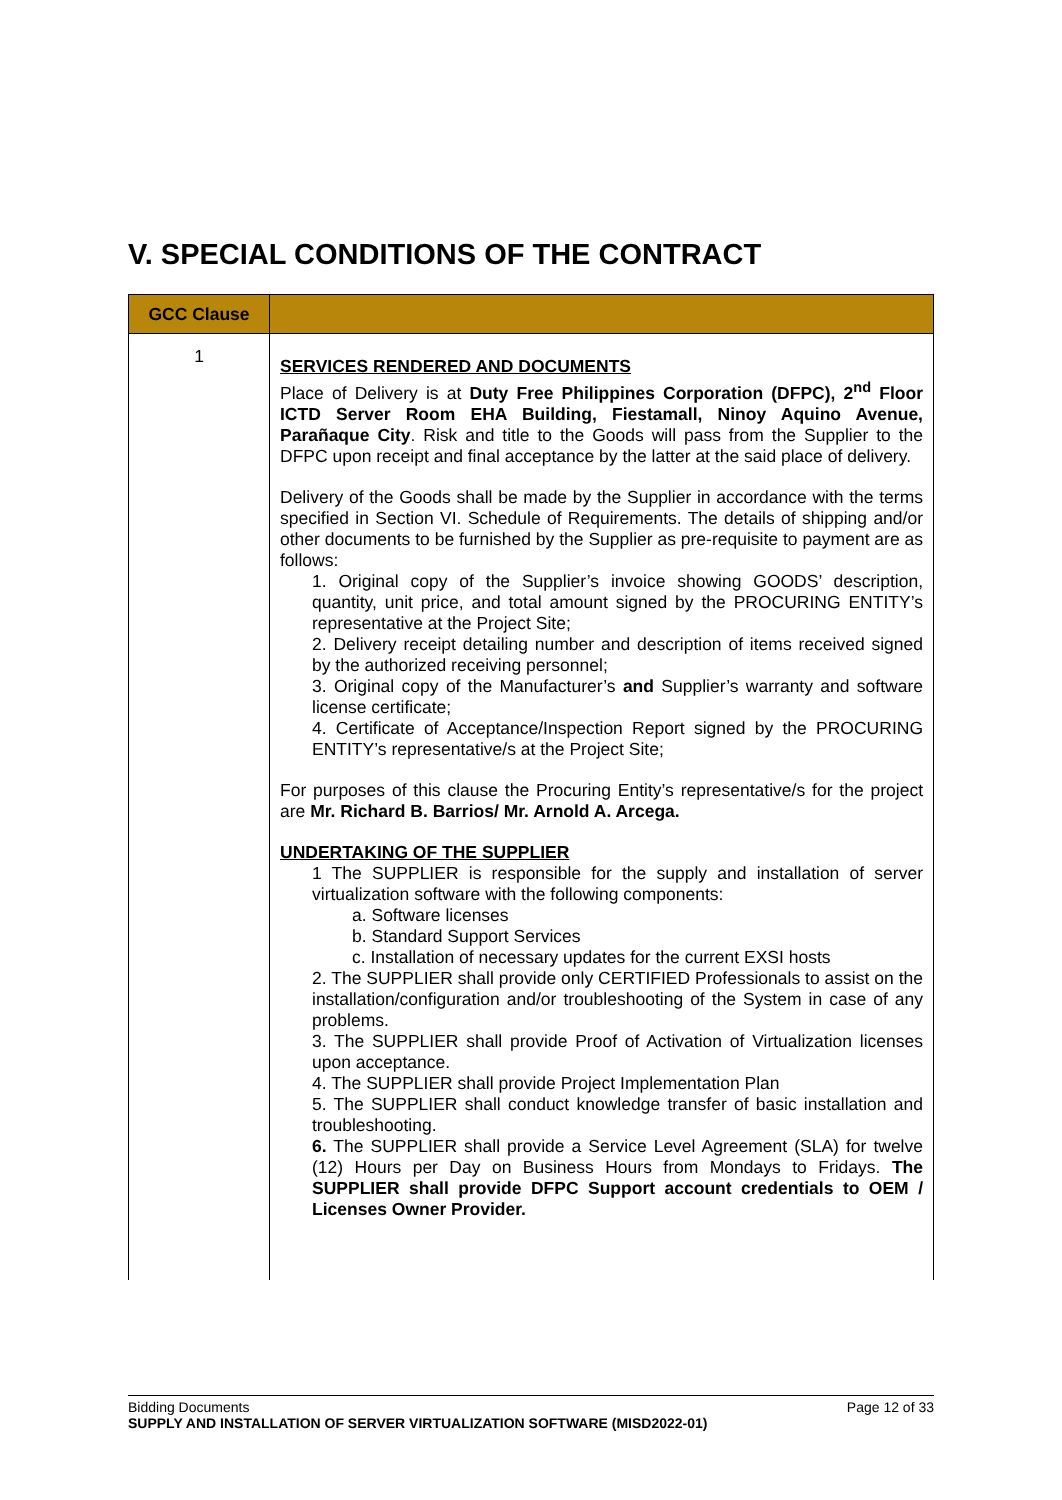V. SPECIAL CONDITIONS OF THE CONTRACT
| GCC Clause | |
| --- | --- |
| 1 | SERVICES RENDERED AND DOCUMENTS Place of Delivery is at Duty Free Philippines Corporation (DFPC), 2<sup>nd</sup> Floor ICTD Server Room EHA Building, Fiestamall, Ninoy Aquino Avenue, Parañaque City . Risk and title to the Goods will pass from the Supplier to the DFPC upon receipt and final acceptance by the latter at the said place of delivery. Delivery of the Goods shall be made by the Supplier in accordance with the terms specified in Section VI. Schedule of Requirements. The details of shipping and/or other documents to be furnished by the Supplier as pre-requisite to payment are as follows: 1. Original copy of the Supplier’s invoice showing GOODS’ description, quantity, unit price, and total amount signed by the PROCURING ENTITY’s representative at the Project Site; 2. Delivery receipt detailing number and description of items received signed by the authorized receiving personnel; 3. Original copy of the Manufacturer’s and Supplier’s warranty and software license certificate; 4. Certificate of Acceptance/Inspection Report signed by the PROCURING ENTITY’s representative/s at the Project Site; For purposes of this clause the Procuring Entity’s representative/s for the project are Mr. Richard B. Barrios/ Mr. Arnold A. Arcega. UNDERTAKING OF THE SUPPLIER 1 The SUPPLIER is responsible for the supply and installation of server virtualization software with the following components: a. Software licenses b. Standard Support Services c. Installation of necessary updates for the current EXSI hosts 2. The SUPPLIER shall provide only CERTIFIED Professionals to assist on the installation/configuration and/or troubleshooting of the System in case of any problems. 3. The SUPPLIER shall provide Proof of Activation of Virtualization licenses upon acceptance. 4. The SUPPLIER shall provide Project Implementation Plan 5. The SUPPLIER shall conduct knowledge transfer of basic installation and troubleshooting. 6. The SUPPLIER shall provide a Service Level Agreement (SLA) for twelve (12) Hours per Day on Business Hours from Mondays to Fridays. The SUPPLIER shall provide DFPC Support account credentials to OEM / Licenses Owner Provider. |
Bidding Documents Page 12 of 33
SUPPLY AND INSTALLATION OF SERVER VIRTUALIZATION SOFTWARE (MISD2022-01)